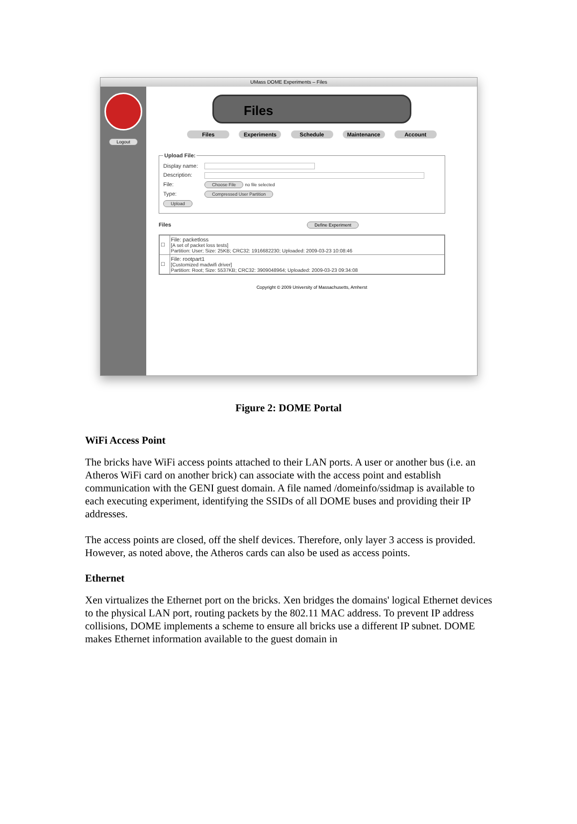UMass DOME Experiments – Files
Logout
Files
Files Experiments Schedule Maintenance Account
Upload File:
Display name:
Description:
File: Choose File no file selected
Type: Compressed User Partition
Upload
Files Define Experiment
| ☐ | File: packetloss [A set of packet loss tests] Partition: User; Size: 25KB; CRC32: 1916682230; Uploaded: 2009-03-23 10:08:46 |
| ☐ | File: rootpart1 [Customized madwifi driver] Partition: Root; Size: 5537KB; CRC32: 3909048964; Uploaded: 2009-03-23 09:34:08 |
Copyright © 2009 University of Massachusetts, Amherst
Figure 2: DOME Portal
WiFi Access Point
The bricks have WiFi access points attached to their LAN ports. A user or another bus (i.e. an Atheros WiFi card on another brick) can associate with the access point and establish communication with the GENI guest domain. A file named /domeinfo/ssidmap is available to each executing experiment, identifying the SSIDs of all DOME buses and providing their IP addresses.
The access points are closed, off the shelf devices. Therefore, only layer 3 access is provided. However, as noted above, the Atheros cards can also be used as access points.
Ethernet
Xen virtualizes the Ethernet port on the bricks. Xen bridges the domains' logical Ethernet devices to the physical LAN port, routing packets by the 802.11 MAC address. To prevent IP address collisions, DOME implements a scheme to ensure all bricks use a different IP subnet. DOME makes Ethernet information available to the guest domain in